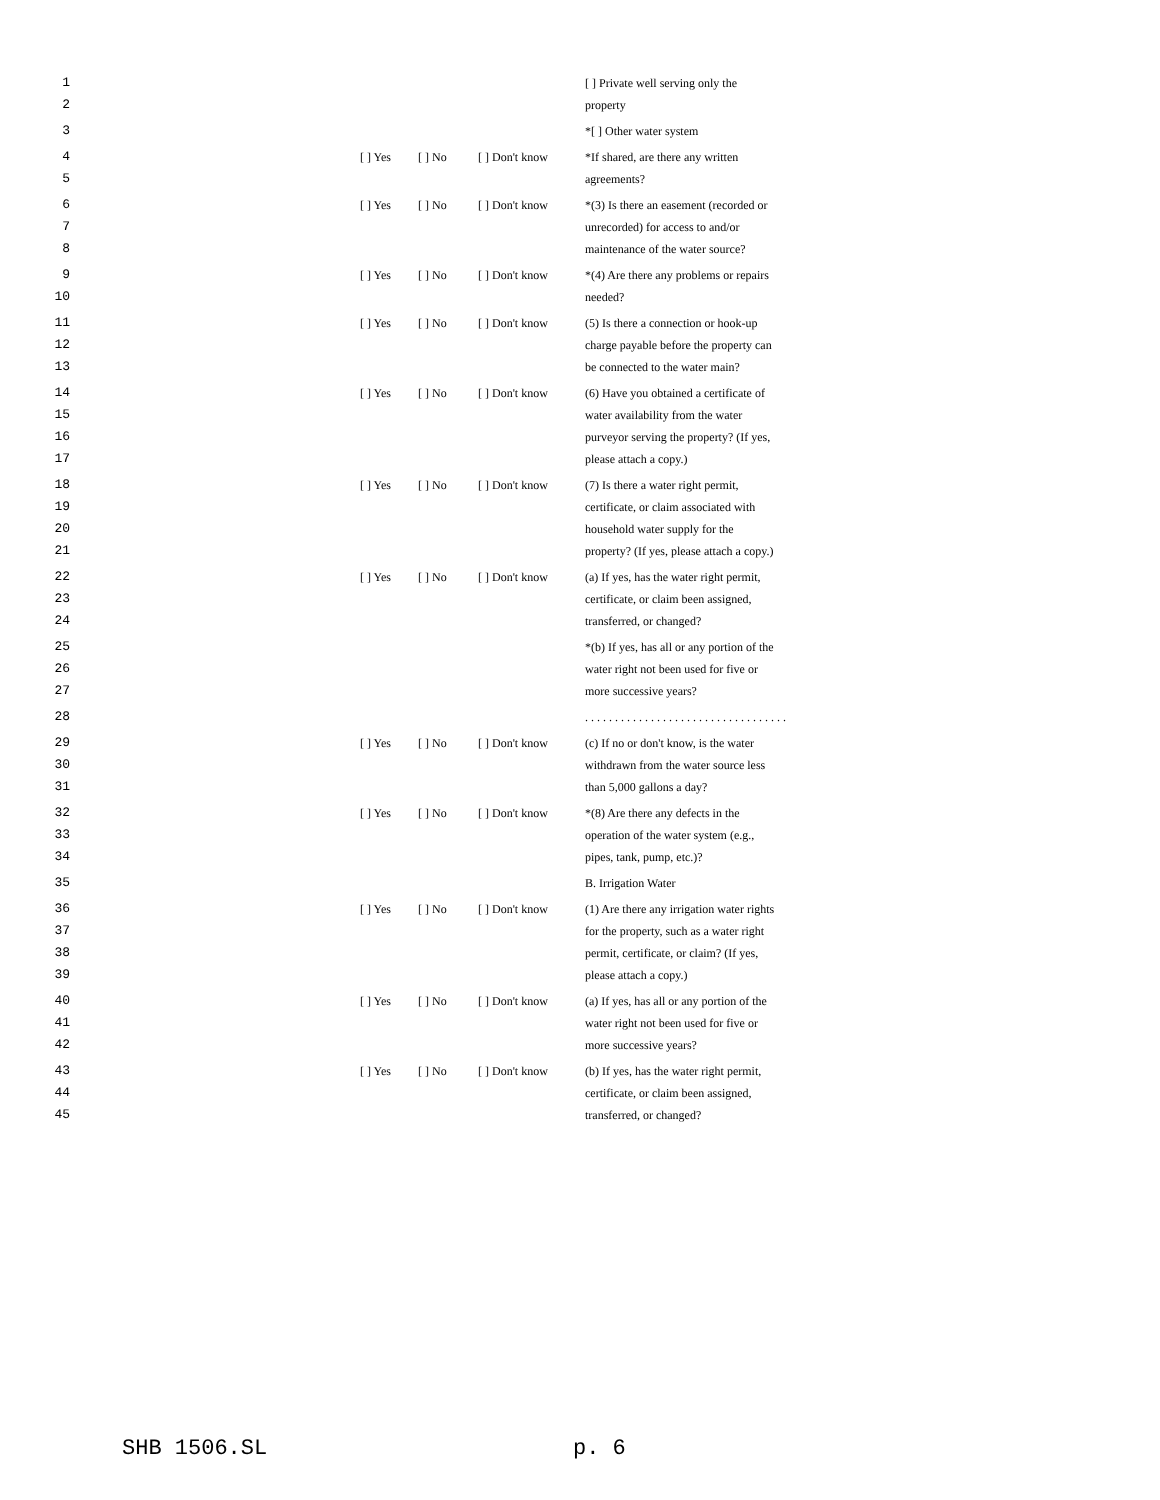| 1 | | | | [ ] Private well serving only the |
| 2 | | | | property |
| 3 | | | | *[ ] Other water system |
| 4 | [ ] Yes | [ ] No | [ ] Don't know | *If shared, are there any written |
| 5 | | | | agreements? |
| 6 | [ ] Yes | [ ] No | [ ] Don't know | *(3) Is there an easement (recorded or |
| 7 | | | | unrecorded) for access to and/or |
| 8 | | | | maintenance of the water source? |
| 9 | [ ] Yes | [ ] No | [ ] Don't know | *(4) Are there any problems or repairs |
| 10 | | | | needed? |
| 11 | [ ] Yes | [ ] No | [ ] Don't know | (5) Is there a connection or hook-up |
| 12 | | | | charge payable before the property can |
| 13 | | | | be connected to the water main? |
| 14 | [ ] Yes | [ ] No | [ ] Don't know | (6) Have you obtained a certificate of |
| 15 | | | | water availability from the water |
| 16 | | | | purveyor serving the property? (If yes, |
| 17 | | | | please attach a copy.) |
| 18 | [ ] Yes | [ ] No | [ ] Don't know | (7) Is there a water right permit, |
| 19 | | | | certificate, or claim associated with |
| 20 | | | | household water supply for the |
| 21 | | | | property? (If yes, please attach a copy.) |
| 22 | [ ] Yes | [ ] No | [ ] Don't know | (a) If yes, has the water right permit, |
| 23 | | | | certificate, or claim been assigned, |
| 24 | | | | transferred, or changed? |
| 25 | | | | *(b) If yes, has all or any portion of the |
| 26 | | | | water right not been used for five or |
| 27 | | | | more successive years? |
| 28 | | | | . . . . . . . . . . . . . . . . . . . . . . . . . . . . . . . . . . |
| 29 | [ ] Yes | [ ] No | [ ] Don't know | (c) If no or don't know, is the water |
| 30 | | | | withdrawn from the water source less |
| 31 | | | | than 5,000 gallons a day? |
| 32 | [ ] Yes | [ ] No | [ ] Don't know | *(8) Are there any defects in the |
| 33 | | | | operation of the water system (e.g., |
| 34 | | | | pipes, tank, pump, etc.)? |
| 35 | | | | B. Irrigation Water |
| 36 | [ ] Yes | [ ] No | [ ] Don't know | (1) Are there any irrigation water rights |
| 37 | | | | for the property, such as a water right |
| 38 | | | | permit, certificate, or claim? (If yes, |
| 39 | | | | please attach a copy.) |
| 40 | [ ] Yes | [ ] No | [ ] Don't know | (a) If yes, has all or any portion of the |
| 41 | | | | water right not been used for five or |
| 42 | | | | more successive years? |
| 43 | [ ] Yes | [ ] No | [ ] Don't know | (b) If yes, has the water right permit, |
| 44 | | | | certificate, or claim been assigned, |
| 45 | | | | transferred, or changed? |
SHB 1506.SL p. 6